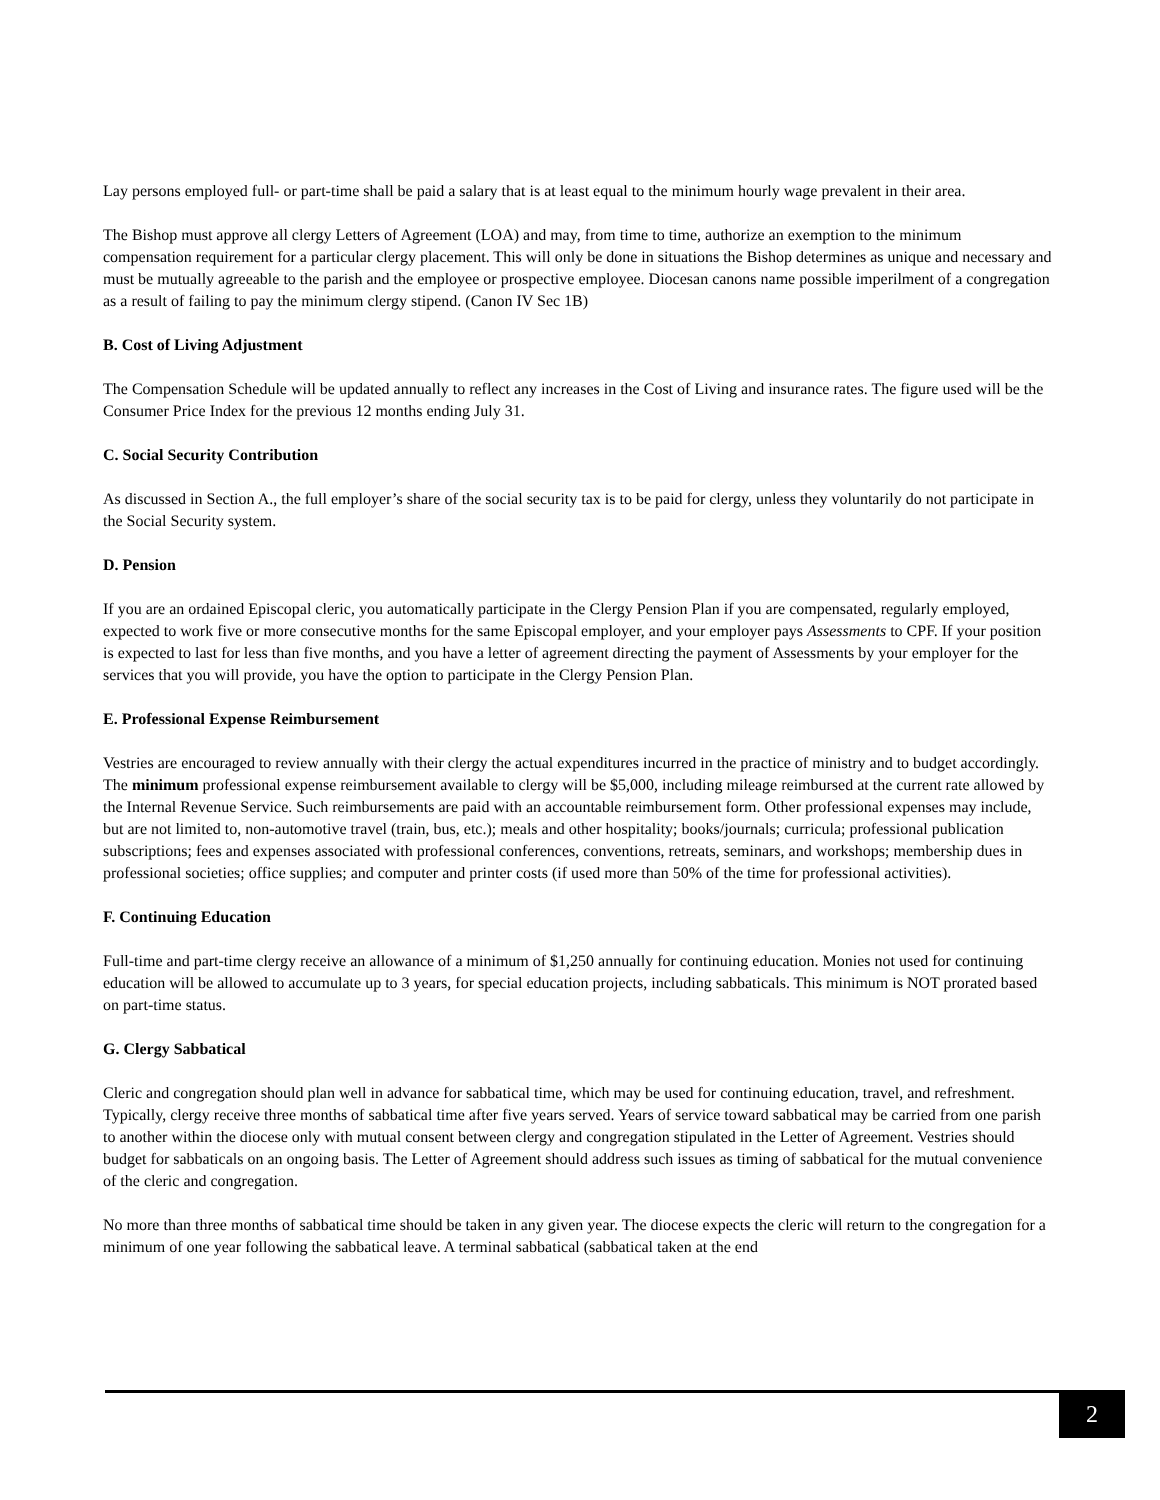Lay persons employed full- or part-time shall be paid a salary that is at least equal to the minimum hourly wage prevalent in their area.
The Bishop must approve all clergy Letters of Agreement (LOA) and may, from time to time, authorize an exemption to the minimum compensation requirement for a particular clergy placement. This will only be done in situations the Bishop determines as unique and necessary and must be mutually agreeable to the parish and the employee or prospective employee. Diocesan canons name possible imperilment of a congregation as a result of failing to pay the minimum clergy stipend. (Canon IV Sec 1B)
B. Cost of Living Adjustment
The Compensation Schedule will be updated annually to reflect any increases in the Cost of Living and insurance rates. The figure used will be the Consumer Price Index for the previous 12 months ending July 31.
C. Social Security Contribution
As discussed in Section A., the full employer’s share of the social security tax is to be paid for clergy, unless they voluntarily do not participate in the Social Security system.
D. Pension
If you are an ordained Episcopal cleric, you automatically participate in the Clergy Pension Plan if you are compensated, regularly employed, expected to work five or more consecutive months for the same Episcopal employer, and your employer pays Assessments to CPF. If your position is expected to last for less than five months, and you have a letter of agreement directing the payment of Assessments by your employer for the services that you will provide, you have the option to participate in the Clergy Pension Plan.
E. Professional Expense Reimbursement
Vestries are encouraged to review annually with their clergy the actual expenditures incurred in the practice of ministry and to budget accordingly. The minimum professional expense reimbursement available to clergy will be $5,000, including mileage reimbursed at the current rate allowed by the Internal Revenue Service. Such reimbursements are paid with an accountable reimbursement form. Other professional expenses may include, but are not limited to, non-automotive travel (train, bus, etc.); meals and other hospitality; books/journals; curricula; professional publication subscriptions; fees and expenses associated with professional conferences, conventions, retreats, seminars, and workshops; membership dues in professional societies; office supplies; and computer and printer costs (if used more than 50% of the time for professional activities).
F. Continuing Education
Full-time and part-time clergy receive an allowance of a minimum of $1,250 annually for continuing education. Monies not used for continuing education will be allowed to accumulate up to 3 years, for special education projects, including sabbaticals. This minimum is NOT prorated based on part-time status.
G. Clergy Sabbatical
Cleric and congregation should plan well in advance for sabbatical time, which may be used for continuing education, travel, and refreshment. Typically, clergy receive three months of sabbatical time after five years served. Years of service toward sabbatical may be carried from one parish to another within the diocese only with mutual consent between clergy and congregation stipulated in the Letter of Agreement. Vestries should budget for sabbaticals on an ongoing basis. The Letter of Agreement should address such issues as timing of sabbatical for the mutual convenience of the cleric and congregation.
No more than three months of sabbatical time should be taken in any given year. The diocese expects the cleric will return to the congregation for a minimum of one year following the sabbatical leave. A terminal sabbatical (sabbatical taken at the end
2